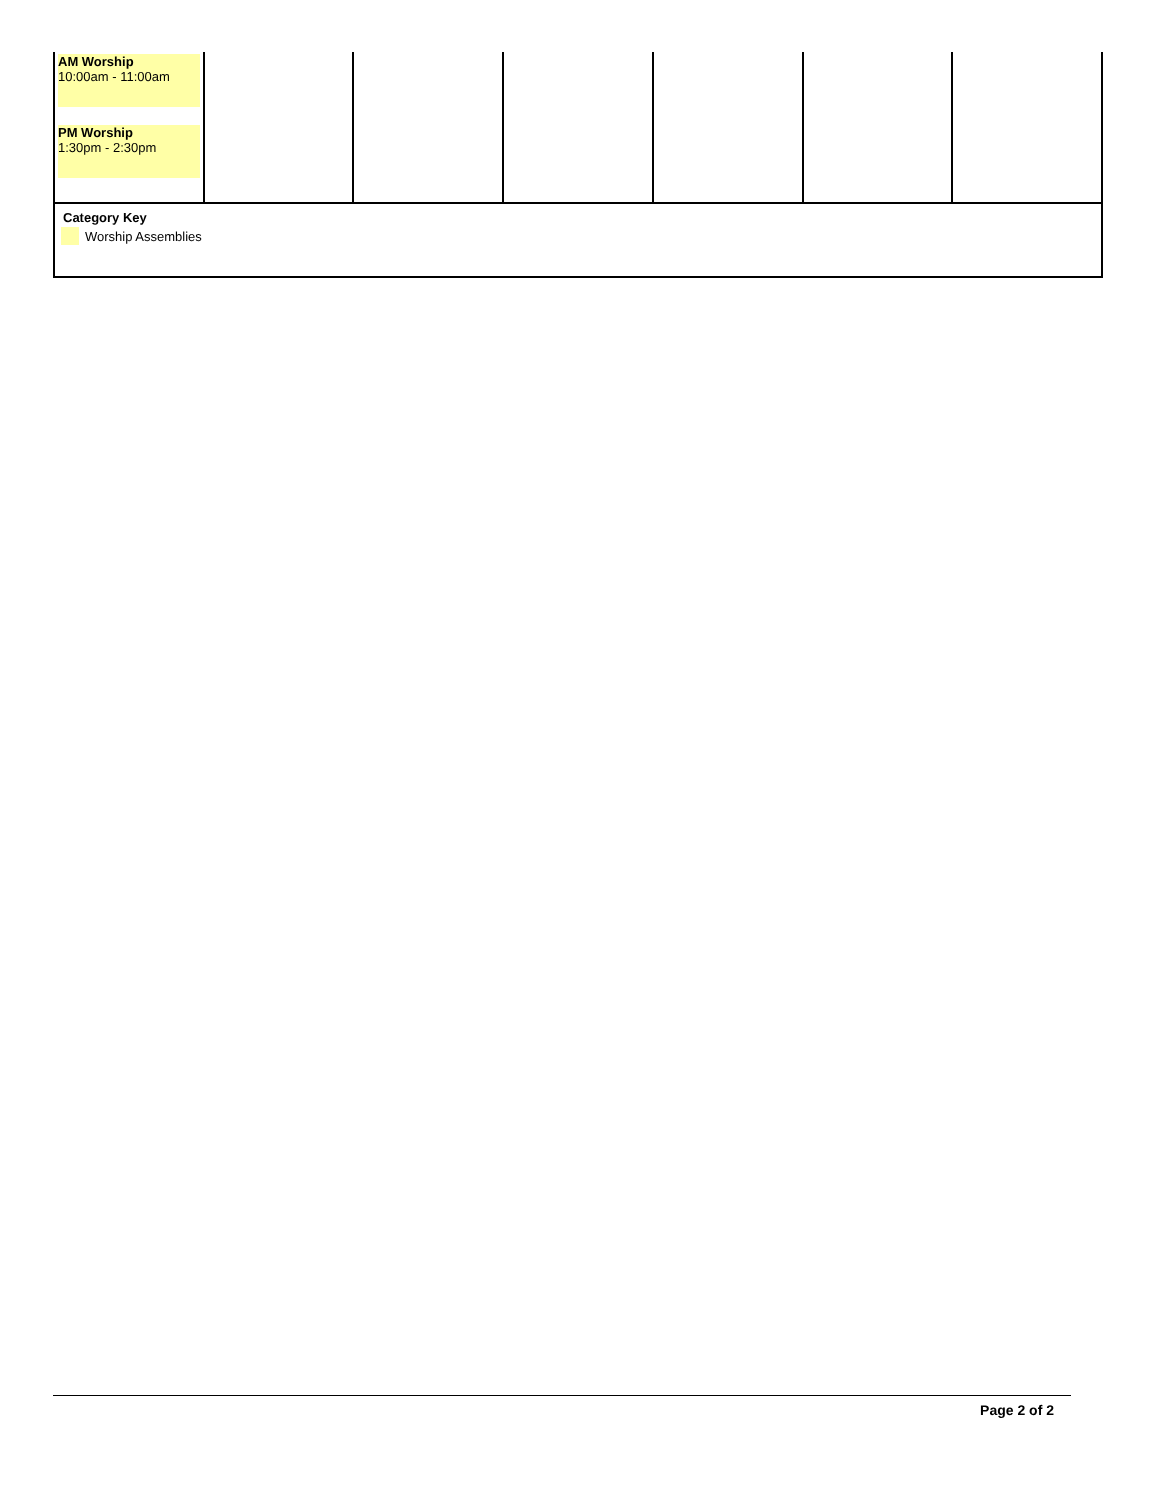| AM Worship 10:00am - 11:00am PM Worship 1:30pm - 2:30pm | | | | | | |
Category Key
Worship Assemblies
Page 2 of 2